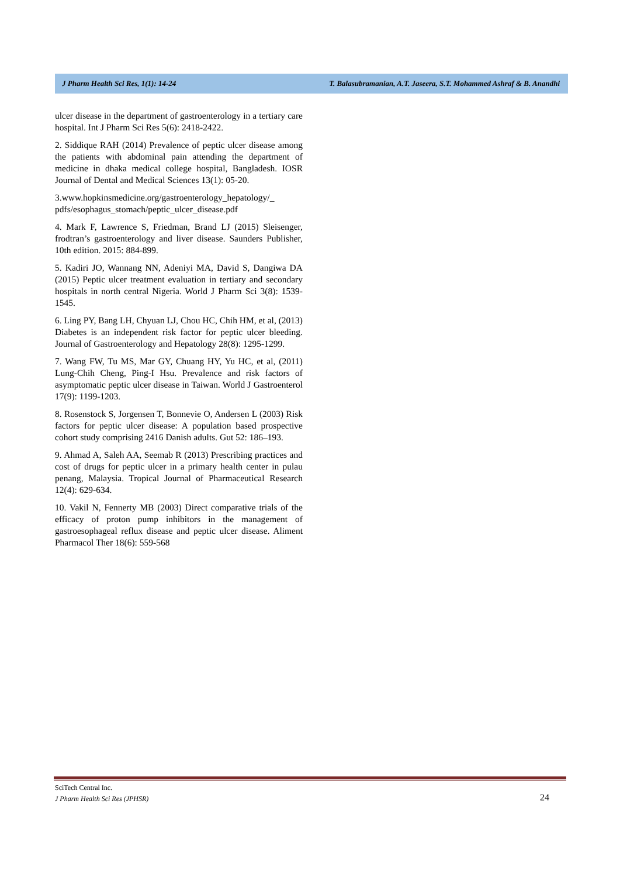J Pharm Health Sci Res, 1(1): 14-24 T. Balasubramanian, A.T. Jaseera, S.T. Mohammed Ashraf & B. Anandhi
ulcer disease in the department of gastroenterology in a tertiary care hospital. Int J Pharm Sci Res 5(6): 2418-2422.
2. Siddique RAH (2014) Prevalence of peptic ulcer disease among the patients with abdominal pain attending the department of medicine in dhaka medical college hospital, Bangladesh. IOSR Journal of Dental and Medical Sciences 13(1): 05-20.
3.www.hopkinsmedicine.org/gastroenterology_hepatology/_ pdfs/esophagus_stomach/peptic_ulcer_disease.pdf
4. Mark F, Lawrence S, Friedman, Brand LJ (2015) Sleisenger, frodtran’s gastroenterology and liver disease. Saunders Publisher, 10th edition. 2015: 884-899.
5. Kadiri JO, Wannang NN, Adeniyi MA, David S, Dangiwa DA (2015) Peptic ulcer treatment evaluation in tertiary and secondary hospitals in north central Nigeria. World J Pharm Sci 3(8): 1539-1545.
6. Ling PY, Bang LH, Chyuan LJ, Chou HC, Chih HM, et al, (2013) Diabetes is an independent risk factor for peptic ulcer bleeding. Journal of Gastroenterology and Hepatology 28(8): 1295-1299.
7. Wang FW, Tu MS, Mar GY, Chuang HY, Yu HC, et al, (2011) Lung-Chih Cheng, Ping-I Hsu. Prevalence and risk factors of asymptomatic peptic ulcer disease in Taiwan. World J Gastroenterol 17(9): 1199-1203.
8. Rosenstock S, Jorgensen T, Bonnevie O, Andersen L (2003) Risk factors for peptic ulcer disease: A population based prospective cohort study comprising 2416 Danish adults. Gut 52: 186–193.
9. Ahmad A, Saleh AA, Seemab R (2013) Prescribing practices and cost of drugs for peptic ulcer in a primary health center in pulau penang, Malaysia. Tropical Journal of Pharmaceutical Research 12(4): 629-634.
10. Vakil N, Fennerty MB (2003) Direct comparative trials of the efficacy of proton pump inhibitors in the management of gastroesophageal reflux disease and peptic ulcer disease. Aliment Pharmacol Ther 18(6): 559-568
SciTech Central Inc.
J Pharm Health Sci Res (JPHSR)
24